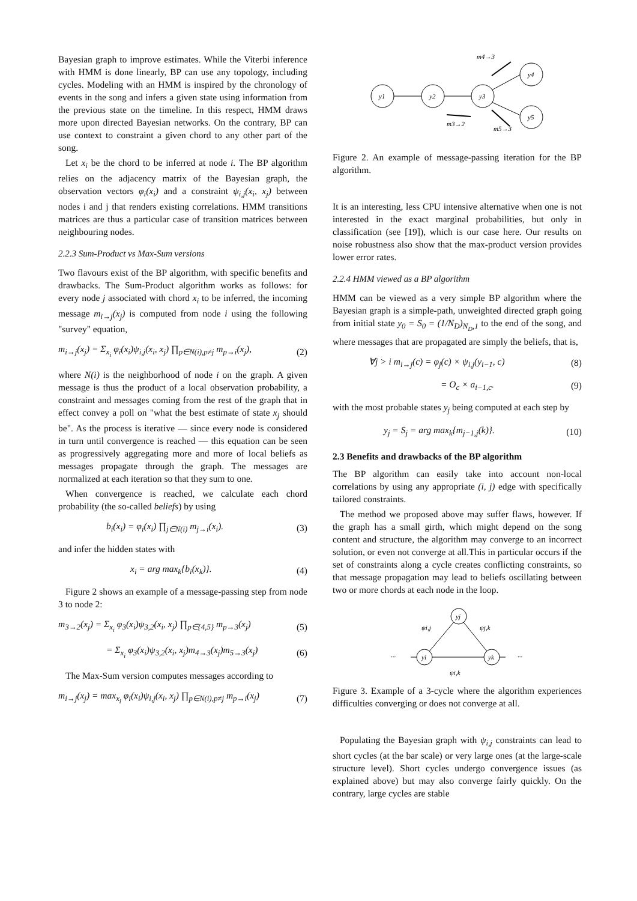Bayesian graph to improve estimates. While the Viterbi inference with HMM is done linearly, BP can use any topology, including cycles. Modeling with an HMM is inspired by the chronology of events in the song and infers a given state using information from the previous state on the timeline. In this respect, HMM draws more upon directed Bayesian networks. On the contrary, BP can use context to constraint a given chord to any other part of the song.
Let x<sub>i</sub> be the chord to be inferred at node i. The BP algorithm relies on the adjacency matrix of the Bayesian graph, the observation vectors φ<sub>i</sub>(x<sub>i</sub>) and a constraint ψ<sub>i,j</sub>(x<sub>i</sub>, x<sub>j</sub>) between nodes i and j that renders existing correlations. HMM transitions matrices are thus a particular case of transition matrices between neighbouring nodes.
2.2.3 Sum-Product vs Max-Sum versions
Two flavours exist of the BP algorithm, with specific benefits and drawbacks. The Sum-Product algorithm works as follows: for every node j associated with chord x<sub>i</sub> to be inferred, the incoming message m<sub>i→j</sub>(x<sub>j</sub>) is computed from node i using the following "survey" equation,
m<sub>i→j</sub>(x<sub>j</sub>) = Σ<sub>x<sub>i</sub></sub> φ<sub>i</sub>(x<sub>i</sub>)ψ<sub>i,j</sub>(x<sub>i</sub>, x<sub>j</sub>) ∏<sub>p∈N(i),p≠j</sub> m<sub>p→i</sub>(x<sub>j</sub>), (2)
where N(i) is the neighborhood of node i on the graph. A given message is thus the product of a local observation probability, a constraint and messages coming from the rest of the graph that in effect convey a poll on "what the best estimate of state x<sub>j</sub> should be". As the process is iterative — since every node is considered in turn until convergence is reached — this equation can be seen as progressively aggregating more and more of local beliefs as messages propagate through the graph. The messages are normalized at each iteration so that they sum to one.
When convergence is reached, we calculate each chord probability (the so-called beliefs) by using
b<sub>i</sub>(x<sub>i</sub>) = φ<sub>i</sub>(x<sub>i</sub>) ∏<sub>j∈N(i)</sub> m<sub>j→i</sub>(x<sub>i</sub>). (3)
and infer the hidden states with
x<sub>i</sub> = arg max<sub>k</sub>{b<sub>i</sub>(x<sub>k</sub>)}. (4)
Figure 2 shows an example of a message-passing step from node 3 to node 2:
m<sub>3→2</sub>(x<sub>j</sub>) = Σ<sub>x<sub>i</sub></sub> φ<sub>3</sub>(x<sub>i</sub>)ψ<sub>3,2</sub>(x<sub>i</sub>, x<sub>j</sub>) ∏<sub>p∈{4,5}</sub> m<sub>p→3</sub>(x<sub>j</sub>) (5)
= Σ<sub>x<sub>i</sub></sub> φ<sub>3</sub>(x<sub>i</sub>)ψ<sub>3,2</sub>(x<sub>i</sub>, x<sub>j</sub>)m<sub>4→3</sub>(x<sub>j</sub>)m<sub>5→3</sub>(x<sub>j</sub>) (6)
The Max-Sum version computes messages according to
m<sub>i→j</sub>(x<sub>j</sub>) = max<sub>x<sub>i</sub></sub> φ<sub>i</sub>(x<sub>i</sub>)ψ<sub>i,j</sub>(x<sub>i</sub>, x<sub>j</sub>) ∏<sub>p∈N(i),p≠j</sub> m<sub>p→i</sub>(x<sub>j</sub>) (7)
y1
y2
y3
y4
y5
m4→3
m3→2
m5→3
Figure 2. An example of message-passing iteration for the BP algorithm.
It is an interesting, less CPU intensive alternative when one is not interested in the exact marginal probabilities, but only in classification (see [19]), which is our case here. Our results on noise robustness also show that the max-product version provides lower error rates.
2.2.4 HMM viewed as a BP algorithm
HMM can be viewed as a very simple BP algorithm where the Bayesian graph is a simple-path, unweighted directed graph going from initial state y<sub>0</sub> = S<sub>0</sub> = (1/N<sub>D</sub>)<sub>N<sub>D</sub>,1</sub> to the end of the song, and where messages that are propagated are simply the beliefs, that is,
∀j > i m<sub>i→j</sub>(c) = φ<sub>j</sub>(c) × ψ<sub>i,j</sub>(y<sub>i−1</sub>, c) (8)
= O<sub>c</sub> × a<sub>i−1,c</sub>. (9)
with the most probable states y<sub>j</sub> being computed at each step by
y<sub>j</sub> = S<sub>j</sub> = arg max<sub>k</sub>{m<sub>j−1,j</sub>(k)}. (10)
2.3 Benefits and drawbacks of the BP algorithm
The BP algorithm can easily take into account non-local correlations by using any appropriate (i, j) edge with specifically tailored constraints.
The method we proposed above may suffer flaws, however. If the graph has a small girth, which might depend on the song content and structure, the algorithm may converge to an incorrect solution, or even not converge at all.This in particular occurs if the set of constraints along a cycle creates conflicting constraints, so that message propagation may lead to beliefs oscillating between two or more chords at each node in the loop.
yj
yi
yk
ψi,j
ψj,k
ψi,k
...
...
Figure 3. Example of a 3-cycle where the algorithm experiences difficulties converging or does not converge at all.
Populating the Bayesian graph with ψ<sub>i,j</sub> constraints can lead to short cycles (at the bar scale) or very large ones (at the large-scale structure level). Short cycles undergo convergence issues (as explained above) but may also converge fairly quickly. On the contrary, large cycles are stable